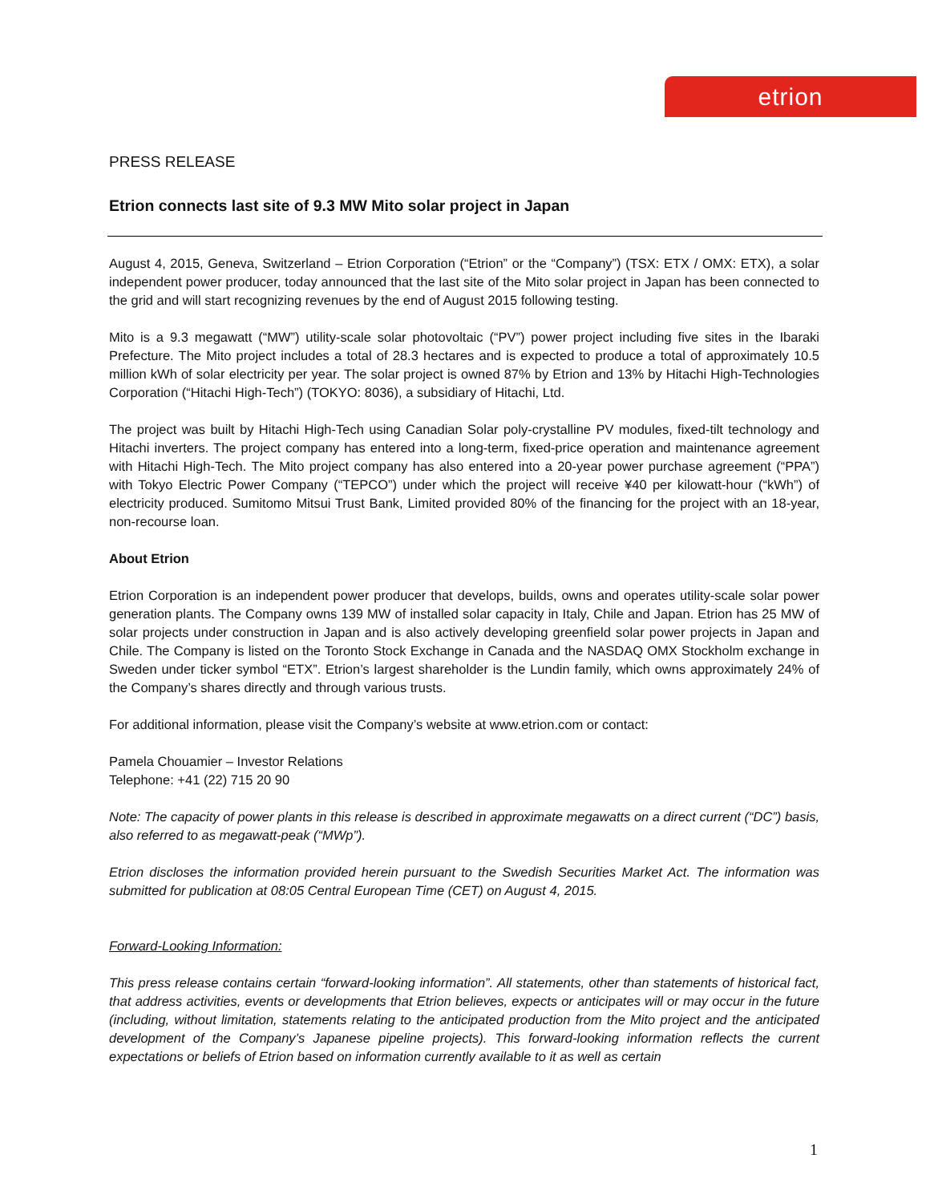etrion
PRESS RELEASE
Etrion connects last site of 9.3 MW Mito solar project in Japan
August 4, 2015, Geneva, Switzerland – Etrion Corporation (“Etrion” or the “Company”) (TSX: ETX / OMX: ETX), a solar independent power producer, today announced that the last site of the Mito solar project in Japan has been connected to the grid and will start recognizing revenues by the end of August 2015 following testing.
Mito is a 9.3 megawatt (“MW”) utility-scale solar photovoltaic (“PV”) power project including five sites in the Ibaraki Prefecture. The Mito project includes a total of 28.3 hectares and is expected to produce a total of approximately 10.5 million kWh of solar electricity per year. The solar project is owned 87% by Etrion and 13% by Hitachi High-Technologies Corporation (“Hitachi High-Tech”) (TOKYO: 8036), a subsidiary of Hitachi, Ltd.
The project was built by Hitachi High-Tech using Canadian Solar poly-crystalline PV modules, fixed-tilt technology and Hitachi inverters. The project company has entered into a long-term, fixed-price operation and maintenance agreement with Hitachi High-Tech. The Mito project company has also entered into a 20-year power purchase agreement (“PPA”) with Tokyo Electric Power Company (“TEPCO”) under which the project will receive ¥40 per kilowatt-hour (“kWh”) of electricity produced. Sumitomo Mitsui Trust Bank, Limited provided 80% of the financing for the project with an 18-year, non-recourse loan.
About Etrion
Etrion Corporation is an independent power producer that develops, builds, owns and operates utility-scale solar power generation plants. The Company owns 139 MW of installed solar capacity in Italy, Chile and Japan. Etrion has 25 MW of solar projects under construction in Japan and is also actively developing greenfield solar power projects in Japan and Chile. The Company is listed on the Toronto Stock Exchange in Canada and the NASDAQ OMX Stockholm exchange in Sweden under ticker symbol “ETX”. Etrion’s largest shareholder is the Lundin family, which owns approximately 24% of the Company’s shares directly and through various trusts.
For additional information, please visit the Company’s website at www.etrion.com or contact:
Pamela Chouamier – Investor Relations
Telephone: +41 (22) 715 20 90
Note: The capacity of power plants in this release is described in approximate megawatts on a direct current (“DC”) basis, also referred to as megawatt-peak (“MWp”).
Etrion discloses the information provided herein pursuant to the Swedish Securities Market Act. The information was submitted for publication at 08:05 Central European Time (CET) on August 4, 2015.
Forward-Looking Information:
This press release contains certain “forward-looking information”. All statements, other than statements of historical fact, that address activities, events or developments that Etrion believes, expects or anticipates will or may occur in the future (including, without limitation, statements relating to the anticipated production from the Mito project and the anticipated development of the Company’s Japanese pipeline projects). This forward-looking information reflects the current expectations or beliefs of Etrion based on information currently available to it as well as certain
1